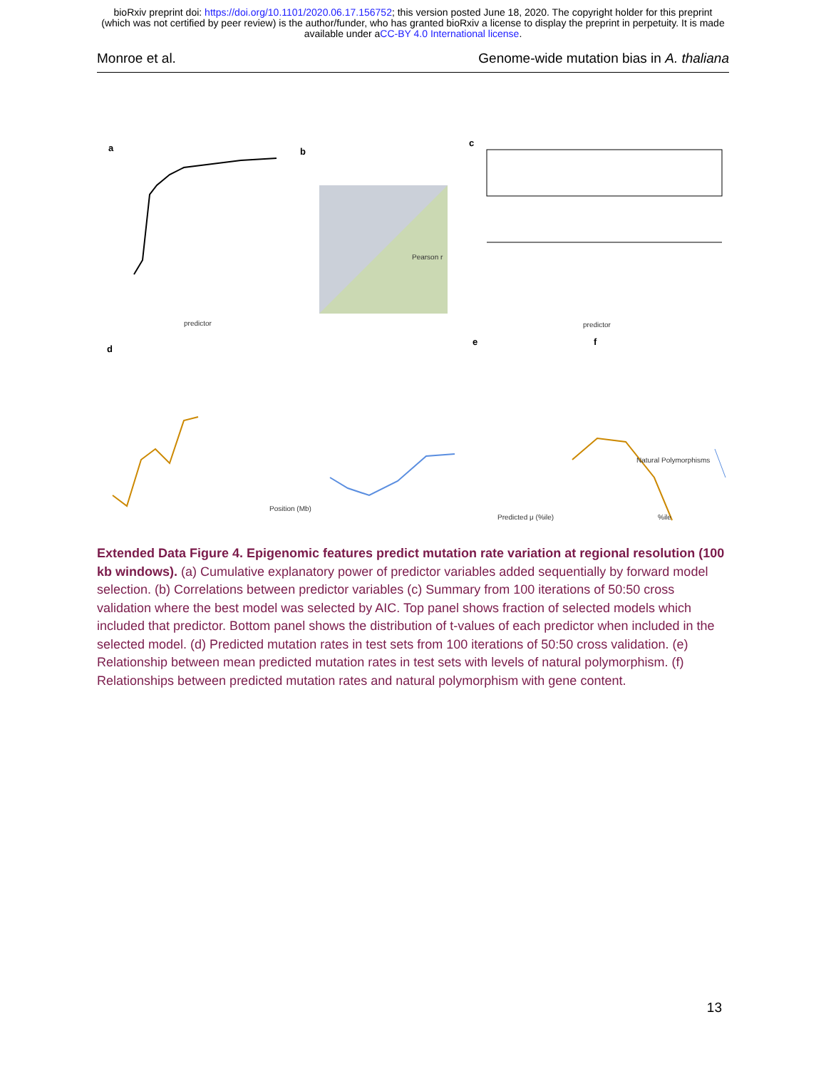bioRxiv preprint doi: https://doi.org/10.1101/2020.06.17.156752; this version posted June 18, 2020. The copyright holder for this preprint
(which was not certified by peer review) is the author/funder, who has granted bioRxiv a license to display the preprint in perpetuity. It is made
available under aCC-BY 4.0 International license.
Monroe et al. Genome-wide mutation bias in A. thaliana
a b
c
d
e f
predictor
Pearson r
predictor
Position (Mb)
Predicted μ (%ile) %ile
Natural Polymorphisms
Extended Data Figure 4. Epigenomic features predict mutation rate variation at regional resolution (100 kb windows). (a) Cumulative explanatory power of predictor variables added sequentially by forward model selection. (b) Correlations between predictor variables (c) Summary from 100 iterations of 50:50 cross validation where the best model was selected by AIC. Top panel shows fraction of selected models which included that predictor. Bottom panel shows the distribution of t-values of each predictor when included in the selected model. (d) Predicted mutation rates in test sets from 100 iterations of 50:50 cross validation. (e) Relationship between mean predicted mutation rates in test sets with levels of natural polymorphism. (f) Relationships between predicted mutation rates and natural polymorphism with gene content.
13